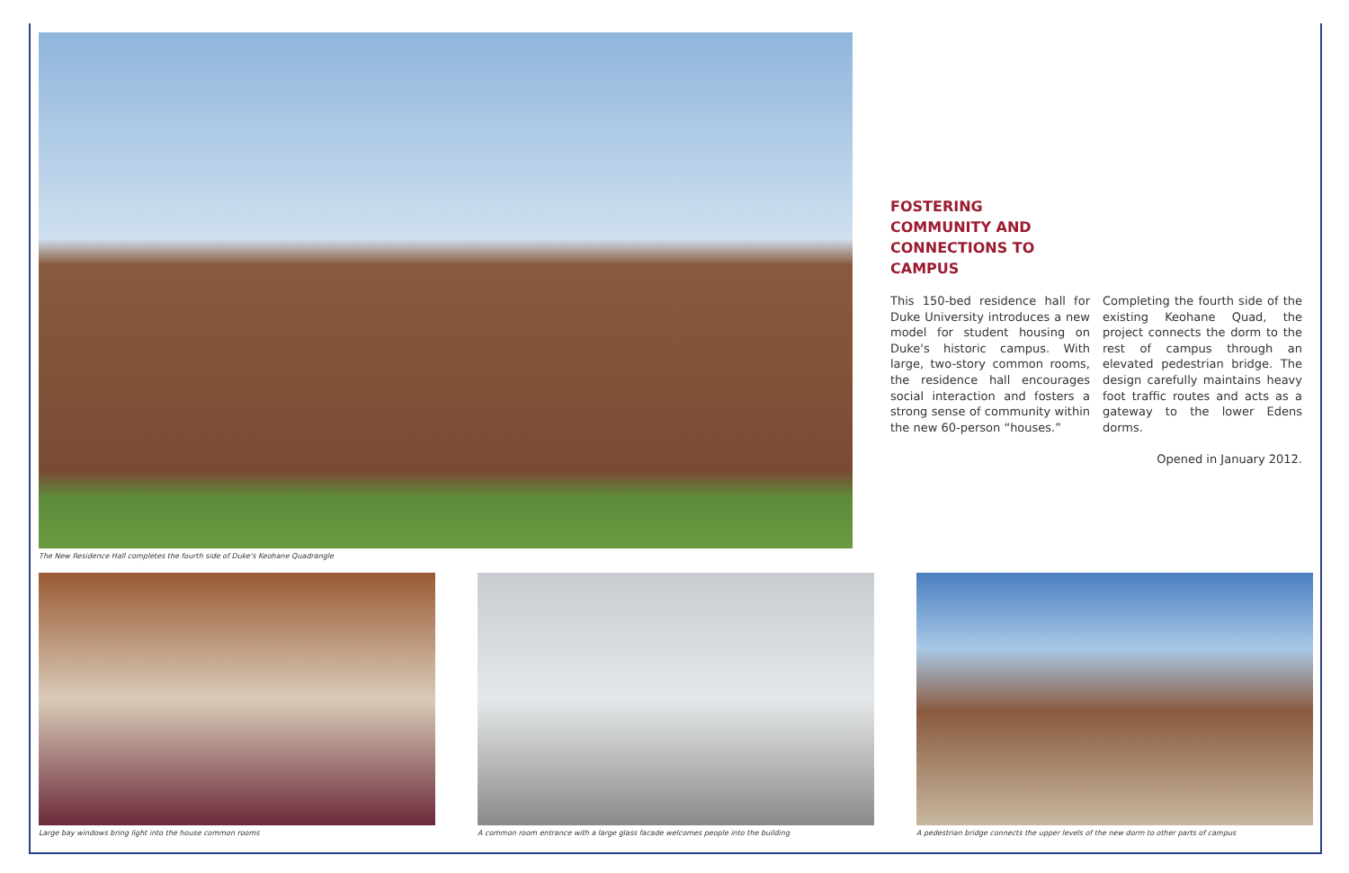The New Residence Hall completes the fourth side of Duke's Keohane Quadrangle
FOSTERING COMMUNITY AND CONNECTIONS TO CAMPUS
This 150-bed residence hall for Duke University introduces a new model for student housing on Duke's historic campus. With large, two-story common rooms, the residence hall encourages social interaction and fosters a strong sense of community within the new 60-person “houses.”
Completing the fourth side of the existing Keohane Quad, the project connects the dorm to the rest of campus through an elevated pedestrian bridge. The design carefully maintains heavy foot traffic routes and acts as a gateway to the lower Edens dorms.
Opened in January 2012.
Large bay windows bring light into the house common rooms
A common room entrance with a large glass facade welcomes people into the building
A pedestrian bridge connects the upper levels of the new dorm to other parts of campus